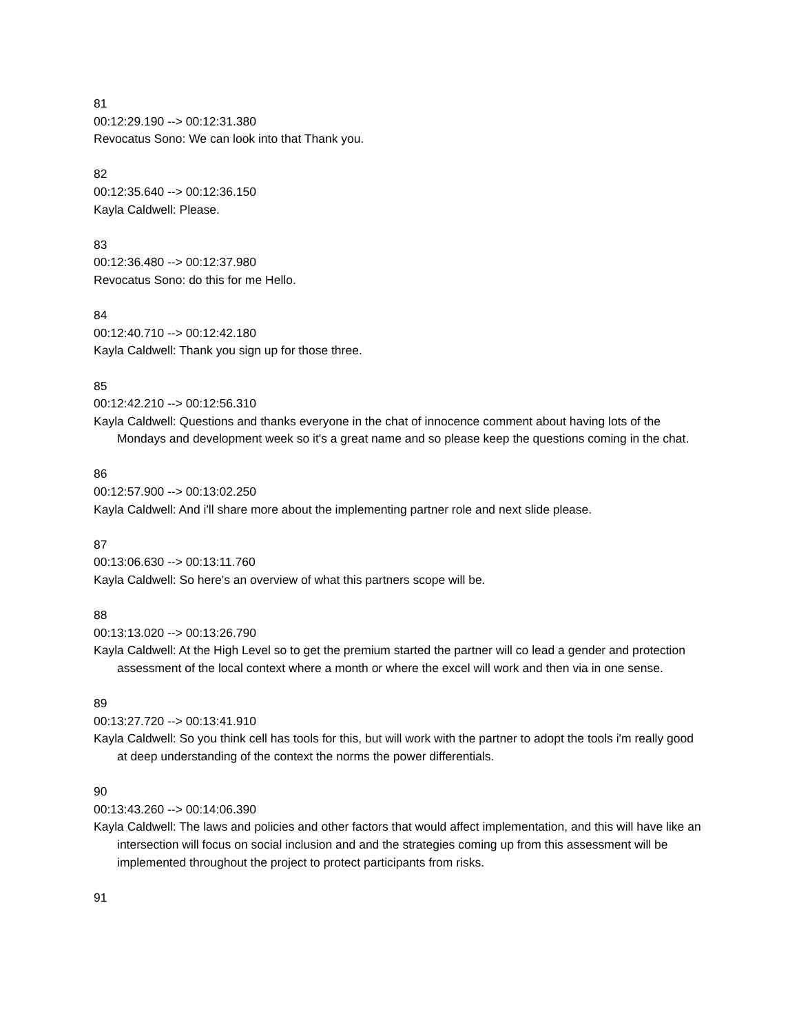81
00:12:29.190 --> 00:12:31.380
Revocatus Sono: We can look into that Thank you.
82
00:12:35.640 --> 00:12:36.150
Kayla Caldwell: Please.
83
00:12:36.480 --> 00:12:37.980
Revocatus Sono: do this for me Hello.
84
00:12:40.710 --> 00:12:42.180
Kayla Caldwell: Thank you sign up for those three.
85
00:12:42.210 --> 00:12:56.310
Kayla Caldwell: Questions and thanks everyone in the chat of innocence comment about having lots of the Mondays and development week so it's a great name and so please keep the questions coming in the chat.
86
00:12:57.900 --> 00:13:02.250
Kayla Caldwell: And i'll share more about the implementing partner role and next slide please.
87
00:13:06.630 --> 00:13:11.760
Kayla Caldwell: So here's an overview of what this partners scope will be.
88
00:13:13.020 --> 00:13:26.790
Kayla Caldwell: At the High Level so to get the premium started the partner will co lead a gender and protection assessment of the local context where a month or where the excel will work and then via in one sense.
89
00:13:27.720 --> 00:13:41.910
Kayla Caldwell: So you think cell has tools for this, but will work with the partner to adopt the tools i'm really good at deep understanding of the context the norms the power differentials.
90
00:13:43.260 --> 00:14:06.390
Kayla Caldwell: The laws and policies and other factors that would affect implementation, and this will have like an intersection will focus on social inclusion and and the strategies coming up from this assessment will be implemented throughout the project to protect participants from risks.
91